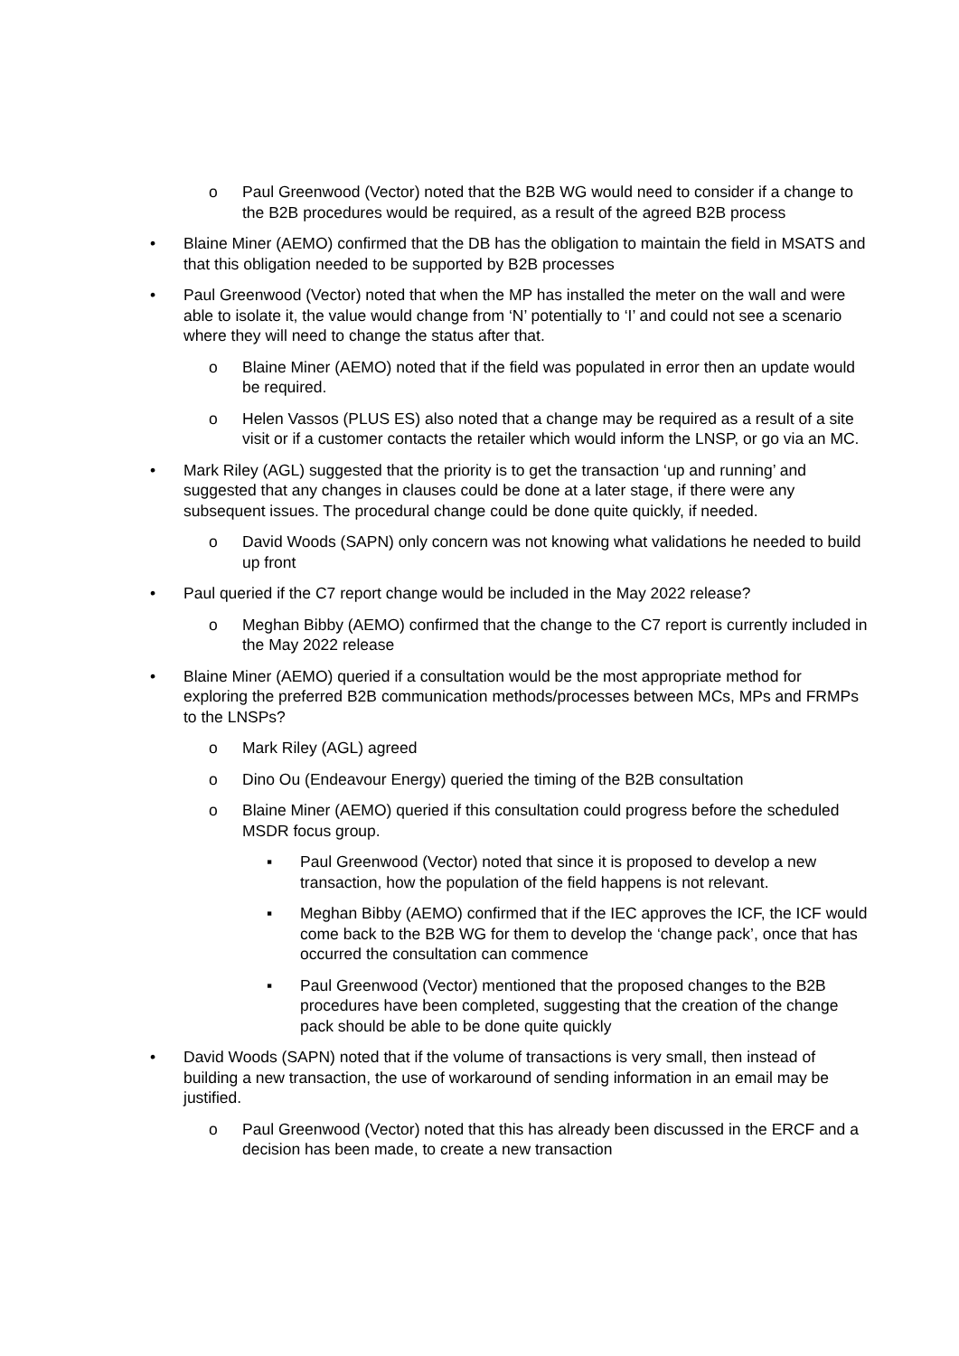o Paul Greenwood (Vector) noted that the B2B WG would need to consider if a change to the B2B procedures would be required, as a result of the agreed B2B process
• Blaine Miner (AEMO) confirmed that the DB has the obligation to maintain the field in MSATS and that this obligation needed to be supported by B2B processes
• Paul Greenwood (Vector) noted that when the MP has installed the meter on the wall and were able to isolate it, the value would change from ‘N’ potentially to ‘I’ and could not see a scenario where they will need to change the status after that.
o Blaine Miner (AEMO) noted that if the field was populated in error then an update would be required.
o Helen Vassos (PLUS ES) also noted that a change may be required as a result of a site visit or if a customer contacts the retailer which would inform the LNSP, or go via an MC.
• Mark Riley (AGL) suggested that the priority is to get the transaction ‘up and running’ and suggested that any changes in clauses could be done at a later stage, if there were any subsequent issues. The procedural change could be done quite quickly, if needed.
o David Woods (SAPN) only concern was not knowing what validations he needed to build up front
• Paul queried if the C7 report change would be included in the May 2022 release?
o Meghan Bibby (AEMO) confirmed that the change to the C7 report is currently included in the May 2022 release
• Blaine Miner (AEMO) queried if a consultation would be the most appropriate method for exploring the preferred B2B communication methods/processes between MCs, MPs and FRMPs to the LNSPs?
o Mark Riley (AGL) agreed
o Dino Ou (Endeavour Energy) queried the timing of the B2B consultation
o Blaine Miner (AEMO) queried if this consultation could progress before the scheduled MSDR focus group.
▪ Paul Greenwood (Vector) noted that since it is proposed to develop a new transaction, how the population of the field happens is not relevant.
▪ Meghan Bibby (AEMO) confirmed that if the IEC approves the ICF, the ICF would come back to the B2B WG for them to develop the ‘change pack’, once that has occurred the consultation can commence
▪ Paul Greenwood (Vector) mentioned that the proposed changes to the B2B procedures have been completed, suggesting that the creation of the change pack should be able to be done quite quickly
• David Woods (SAPN) noted that if the volume of transactions is very small, then instead of building a new transaction, the use of workaround of sending information in an email may be justified.
o Paul Greenwood (Vector) noted that this has already been discussed in the ERCF and a decision has been made, to create a new transaction